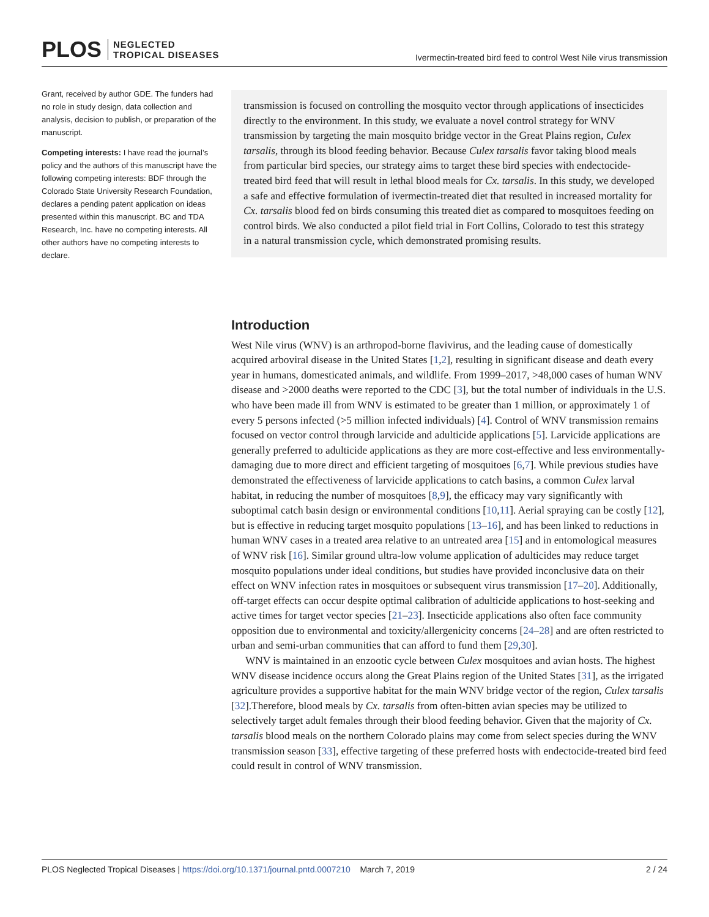PLOS NEGLECTED
TROPICAL DISEASES
Ivermectin-treated bird feed to control West Nile virus transmission
Grant, received by author GDE. The funders had no role in study design, data collection and analysis, decision to publish, or preparation of the manuscript.
Competing interests: I have read the journal’s policy and the authors of this manuscript have the following competing interests: BDF through the Colorado State University Research Foundation, declares a pending patent application on ideas presented within this manuscript. BC and TDA Research, Inc. have no competing interests. All other authors have no competing interests to declare.
transmission is focused on controlling the mosquito vector through applications of insecticides directly to the environment. In this study, we evaluate a novel control strategy for WNV transmission by targeting the main mosquito bridge vector in the Great Plains region, Culex tarsalis, through its blood feeding behavior. Because Culex tarsalis favor taking blood meals from particular bird species, our strategy aims to target these bird species with endectocide-treated bird feed that will result in lethal blood meals for Cx. tarsalis. In this study, we developed a safe and effective formulation of ivermectin-treated diet that resulted in increased mortality for Cx. tarsalis blood fed on birds consuming this treated diet as compared to mosquitoes feeding on control birds. We also conducted a pilot field trial in Fort Collins, Colorado to test this strategy in a natural transmission cycle, which demonstrated promising results.
Introduction
West Nile virus (WNV) is an arthropod-borne flavivirus, and the leading cause of domestically acquired arboviral disease in the United States [1,2], resulting in significant disease and death every year in humans, domesticated animals, and wildlife. From 1999–2017, >48,000 cases of human WNV disease and >2000 deaths were reported to the CDC [3], but the total number of individuals in the U.S. who have been made ill from WNV is estimated to be greater than 1 million, or approximately 1 of every 5 persons infected (>5 million infected individuals) [4]. Control of WNV transmission remains focused on vector control through larvicide and adulticide applications [5]. Larvicide applications are generally preferred to adulticide applications as they are more cost-effective and less environmentally-damaging due to more direct and efficient targeting of mosquitoes [6,7]. While previous studies have demonstrated the effectiveness of larvicide applications to catch basins, a common Culex larval habitat, in reducing the number of mosquitoes [8,9], the efficacy may vary significantly with suboptimal catch basin design or environmental conditions [10,11]. Aerial spraying can be costly [12], but is effective in reducing target mosquito populations [13–16], and has been linked to reductions in human WNV cases in a treated area relative to an untreated area [15] and in entomological measures of WNV risk [16]. Similar ground ultra-low volume application of adulticides may reduce target mosquito populations under ideal conditions, but studies have provided inconclusive data on their effect on WNV infection rates in mosquitoes or subsequent virus transmission [17–20]. Additionally, off-target effects can occur despite optimal calibration of adulticide applications to host-seeking and active times for target vector species [21–23]. Insecticide applications also often face community opposition due to environmental and toxicity/allergenicity concerns [24–28] and are often restricted to urban and semi-urban communities that can afford to fund them [29,30].
WNV is maintained in an enzootic cycle between Culex mosquitoes and avian hosts. The highest WNV disease incidence occurs along the Great Plains region of the United States [31], as the irrigated agriculture provides a supportive habitat for the main WNV bridge vector of the region, Culex tarsalis [32].Therefore, blood meals by Cx. tarsalis from often-bitten avian species may be utilized to selectively target adult females through their blood feeding behavior. Given that the majority of Cx. tarsalis blood meals on the northern Colorado plains may come from select species during the WNV transmission season [33], effective targeting of these preferred hosts with endectocide-treated bird feed could result in control of WNV transmission.
PLOS Neglected Tropical Diseases | https://doi.org/10.1371/journal.pntd.0007210 March 7, 2019
2 / 24